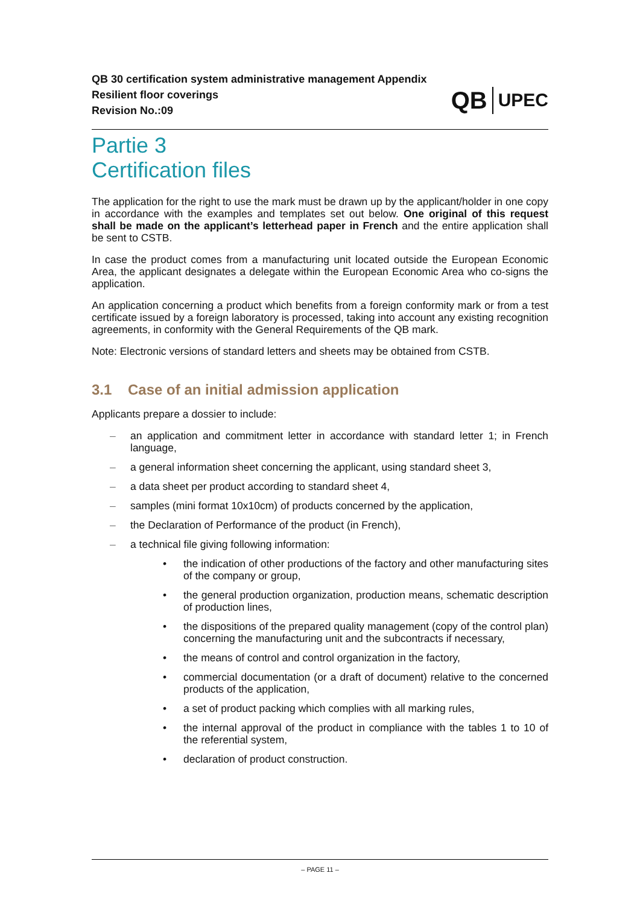QB 30 certification system administrative management Appendix
Resilient floor coverings
Revision No.:09
QB UPEC
Partie 3
Certification files
The application for the right to use the mark must be drawn up by the applicant/holder in one copy in accordance with the examples and templates set out below. One original of this request shall be made on the applicant’s letterhead paper in French and the entire application shall be sent to CSTB.
In case the product comes from a manufacturing unit located outside the European Economic Area, the applicant designates a delegate within the European Economic Area who co-signs the application.
An application concerning a product which benefits from a foreign conformity mark or from a test certificate issued by a foreign laboratory is processed, taking into account any existing recognition agreements, in conformity with the General Requirements of the QB mark.
Note: Electronic versions of standard letters and sheets may be obtained from CSTB.
3.1 Case of an initial admission application
Applicants prepare a dossier to include:
– an application and commitment letter in accordance with standard letter 1; in French language,
– a general information sheet concerning the applicant, using standard sheet 3,
– a data sheet per product according to standard sheet 4,
– samples (mini format 10x10cm) of products concerned by the application,
– the Declaration of Performance of the product (in French),
– a technical file giving following information:
• the indication of other productions of the factory and other manufacturing sites of the company or group,
• the general production organization, production means, schematic description of production lines,
• the dispositions of the prepared quality management (copy of the control plan) concerning the manufacturing unit and the subcontracts if necessary,
• the means of control and control organization in the factory,
• commercial documentation (or a draft of document) relative to the concerned products of the application,
• a set of product packing which complies with all marking rules,
• the internal approval of the product in compliance with the tables 1 to 10 of the referential system,
• declaration of product construction.
– PAGE 11 –